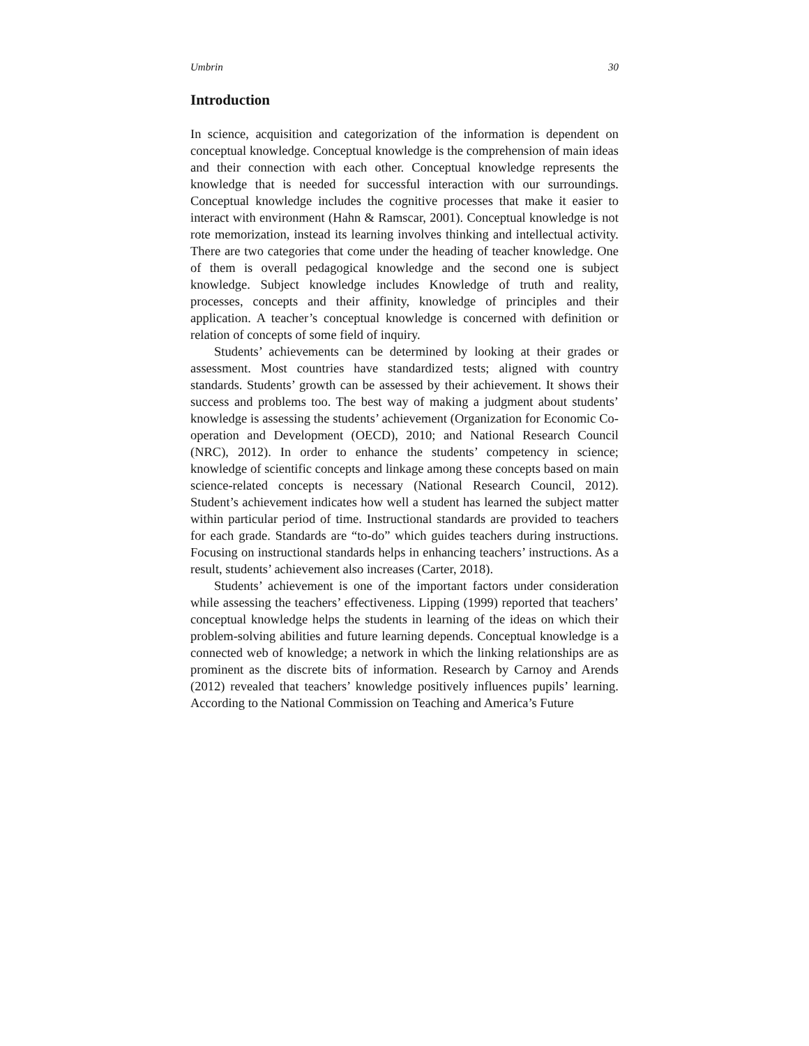Umbrin 30
Introduction
In science, acquisition and categorization of the information is dependent on conceptual knowledge. Conceptual knowledge is the comprehension of main ideas and their connection with each other. Conceptual knowledge represents the knowledge that is needed for successful interaction with our surroundings. Conceptual knowledge includes the cognitive processes that make it easier to interact with environment (Hahn & Ramscar, 2001). Conceptual knowledge is not rote memorization, instead its learning involves thinking and intellectual activity. There are two categories that come under the heading of teacher knowledge. One of them is overall pedagogical knowledge and the second one is subject knowledge. Subject knowledge includes Knowledge of truth and reality, processes, concepts and their affinity, knowledge of principles and their application. A teacher’s conceptual knowledge is concerned with definition or relation of concepts of some field of inquiry.
Students’ achievements can be determined by looking at their grades or assessment. Most countries have standardized tests; aligned with country standards. Students’ growth can be assessed by their achievement. It shows their success and problems too. The best way of making a judgment about students’ knowledge is assessing the students’ achievement (Organization for Economic Co-operation and Development (OECD), 2010; and National Research Council (NRC), 2012). In order to enhance the students’ competency in science; knowledge of scientific concepts and linkage among these concepts based on main science-related concepts is necessary (National Research Council, 2012). Student’s achievement indicates how well a student has learned the subject matter within particular period of time. Instructional standards are provided to teachers for each grade. Standards are “to-do” which guides teachers during instructions. Focusing on instructional standards helps in enhancing teachers’ instructions. As a result, students’ achievement also increases (Carter, 2018).
Students’ achievement is one of the important factors under consideration while assessing the teachers’ effectiveness. Lipping (1999) reported that teachers’ conceptual knowledge helps the students in learning of the ideas on which their problem-solving abilities and future learning depends. Conceptual knowledge is a connected web of knowledge; a network in which the linking relationships are as prominent as the discrete bits of information. Research by Carnoy and Arends (2012) revealed that teachers’ knowledge positively influences pupils’ learning. According to the National Commission on Teaching and America’s Future